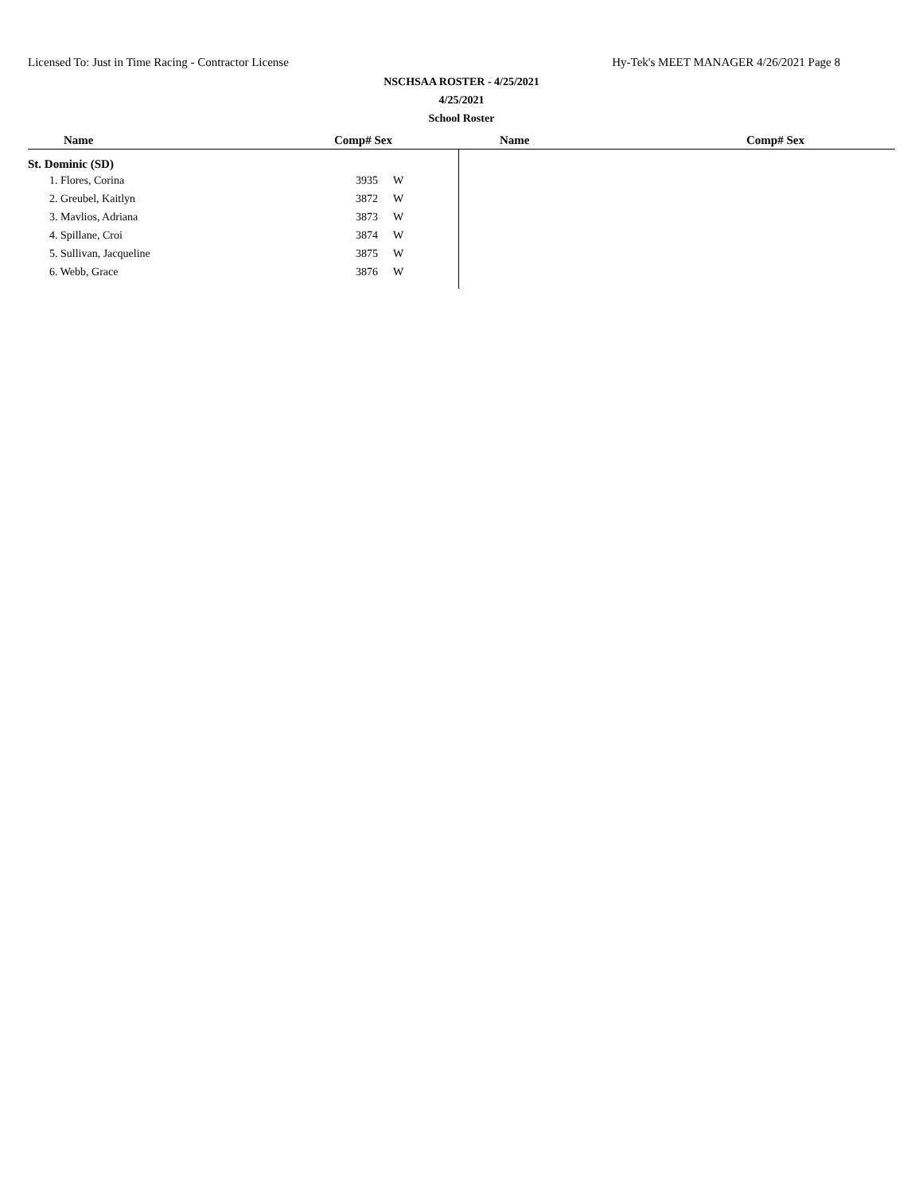Licensed To: Just in Time Racing - Contractor License Hy-Tek's MEET MANAGER 4/26/2021 Page 8
NSCHSAA ROSTER - 4/25/2021
4/25/2021
School Roster
Name Comp# Sex Name Comp# Sex
St. Dominic (SD)
| 1. Flores, Corina | 3935 | W |
| 2. Greubel, Kaitlyn | 3872 | W |
| 3. Mavlios, Adriana | 3873 | W |
| 4. Spillane, Croi | 3874 | W |
| 5. Sullivan, Jacqueline | 3875 | W |
| 6. Webb, Grace | 3876 | W |